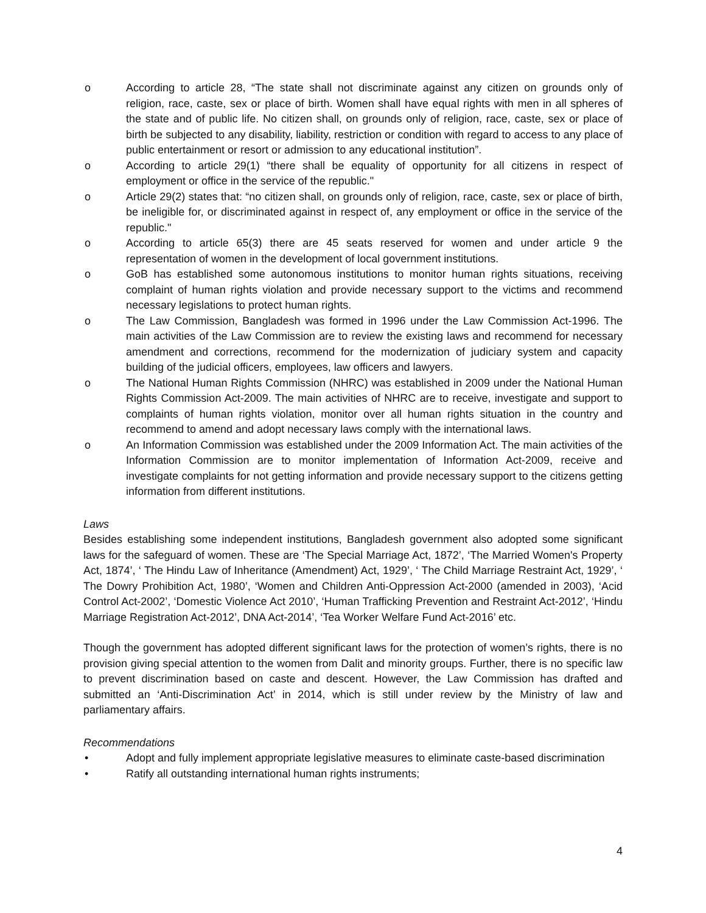o According to article 28, “The state shall not discriminate against any citizen on grounds only of religion, race, caste, sex or place of birth. Women shall have equal rights with men in all spheres of the state and of public life. No citizen shall, on grounds only of religion, race, caste, sex or place of birth be subjected to any disability, liability, restriction or condition with regard to access to any place of public entertainment or resort or admission to any educational institution”.
o According to article 29(1) “there shall be equality of opportunity for all citizens in respect of employment or office in the service of the republic."
o Article 29(2) states that: “no citizen shall, on grounds only of religion, race, caste, sex or place of birth, be ineligible for, or discriminated against in respect of, any employment or office in the service of the republic."
o According to article 65(3) there are 45 seats reserved for women and under article 9 the representation of women in the development of local government institutions.
o GoB has established some autonomous institutions to monitor human rights situations, receiving complaint of human rights violation and provide necessary support to the victims and recommend necessary legislations to protect human rights.
o The Law Commission, Bangladesh was formed in 1996 under the Law Commission Act-1996. The main activities of the Law Commission are to review the existing laws and recommend for necessary amendment and corrections, recommend for the modernization of judiciary system and capacity building of the judicial officers, employees, law officers and lawyers.
o The National Human Rights Commission (NHRC) was established in 2009 under the National Human Rights Commission Act-2009. The main activities of NHRC are to receive, investigate and support to complaints of human rights violation, monitor over all human rights situation in the country and recommend to amend and adopt necessary laws comply with the international laws.
o An Information Commission was established under the 2009 Information Act. The main activities of the Information Commission are to monitor implementation of Information Act-2009, receive and investigate complaints for not getting information and provide necessary support to the citizens getting information from different institutions.
Laws
Besides establishing some independent institutions, Bangladesh government also adopted some significant laws for the safeguard of women. These are ‘The Special Marriage Act, 1872’, ‘The Married Women's Property Act, 1874’, ‘ The Hindu Law of Inheritance (Amendment) Act, 1929’, ‘ The Child Marriage Restraint Act, 1929’, ‘ The Dowry Prohibition Act, 1980’, ‘Women and Children Anti-Oppression Act-2000 (amended in 2003), ‘Acid Control Act-2002’, ‘Domestic Violence Act 2010’, ‘Human Trafficking Prevention and Restraint Act-2012’, ‘Hindu Marriage Registration Act-2012’, DNA Act-2014’, ‘Tea Worker Welfare Fund Act-2016’ etc.
Though the government has adopted different significant laws for the protection of women’s rights, there is no provision giving special attention to the women from Dalit and minority groups. Further, there is no specific law to prevent discrimination based on caste and descent. However, the Law Commission has drafted and submitted an ‘Anti-Discrimination Act’ in 2014, which is still under review by the Ministry of law and parliamentary affairs.
Recommendations
• Adopt and fully implement appropriate legislative measures to eliminate caste-based discrimination
• Ratify all outstanding international human rights instruments;
4